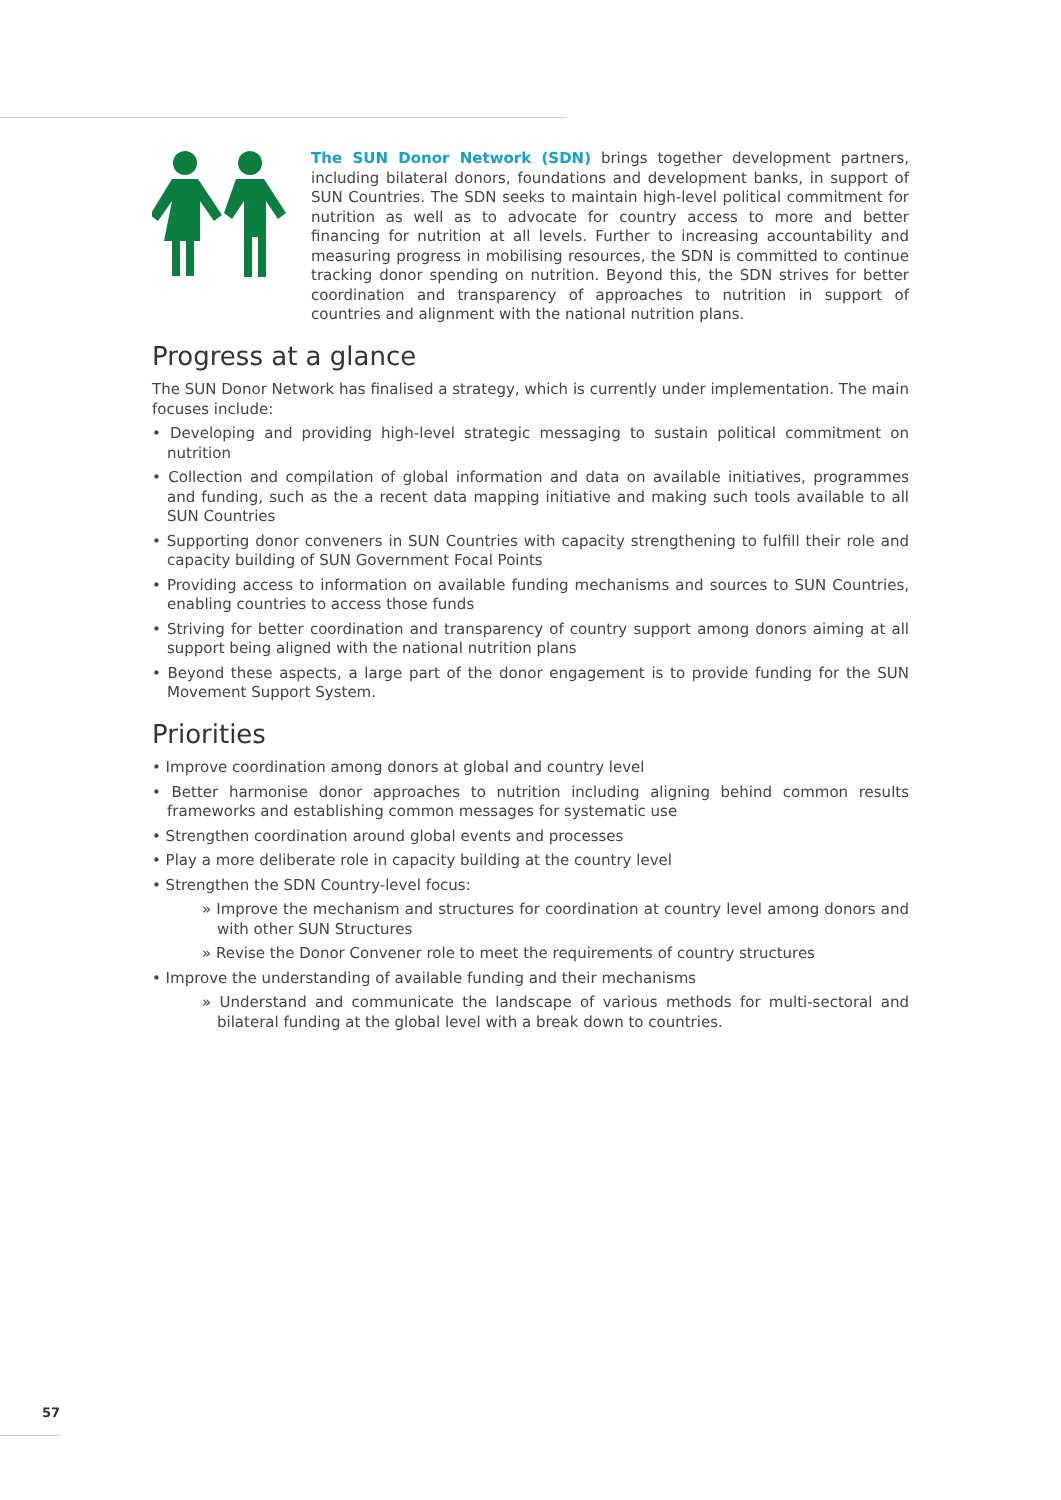The SUN Donor Network (SDN) brings together development partners, including bilateral donors, foundations and development banks, in support of SUN Countries. The SDN seeks to maintain high-level political commitment for nutrition as well as to advocate for country access to more and better financing for nutrition at all levels. Further to increasing accountability and measuring progress in mobilising resources, the SDN is committed to continue tracking donor spending on nutrition. Beyond this, the SDN strives for better coordination and transparency of approaches to nutrition in support of countries and alignment with the national nutrition plans.
Progress at a glance
The SUN Donor Network has finalised a strategy, which is currently under implementation. The main focuses include:
• Developing and providing high-level strategic messaging to sustain political commitment on nutrition
• Collection and compilation of global information and data on available initiatives, programmes and funding, such as the a recent data mapping initiative and making such tools available to all SUN Countries
• Supporting donor conveners in SUN Countries with capacity strengthening to fulfill their role and capacity building of SUN Government Focal Points
• Providing access to information on available funding mechanisms and sources to SUN Countries, enabling countries to access those funds
• Striving for better coordination and transparency of country support among donors aiming at all support being aligned with the national nutrition plans
• Beyond these aspects, a large part of the donor engagement is to provide funding for the SUN Movement Support System.
Priorities
• Improve coordination among donors at global and country level
• Better harmonise donor approaches to nutrition including aligning behind common results frameworks and establishing common messages for systematic use
• Strengthen coordination around global events and processes
• Play a more deliberate role in capacity building at the country level
• Strengthen the SDN Country-level focus:
» Improve the mechanism and structures for coordination at country level among donors and with other SUN Structures
» Revise the Donor Convener role to meet the requirements of country structures
• Improve the understanding of available funding and their mechanisms
» Understand and communicate the landscape of various methods for multi-sectoral and bilateral funding at the global level with a break down to countries.
57